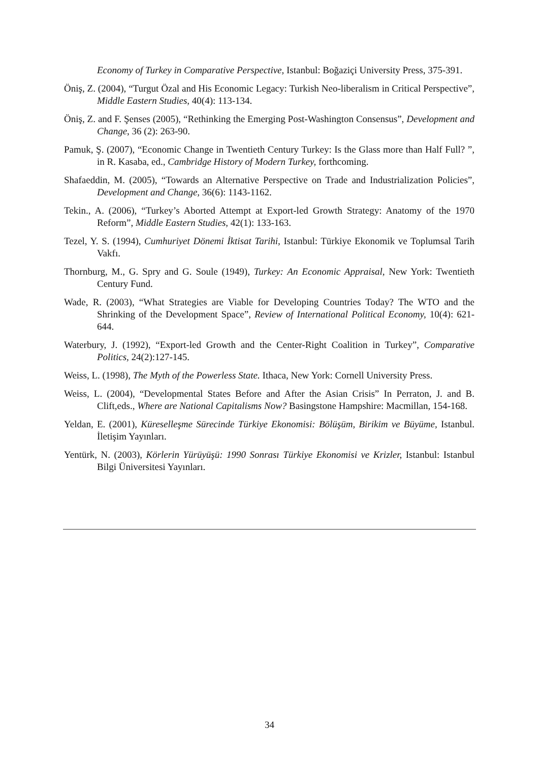Economy of Turkey in Comparative Perspective, Istanbul: Boğaziçi University Press, 375-391.
Öniş, Z. (2004), “Turgut Özal and His Economic Legacy: Turkish Neo-liberalism in Critical Perspective”, Middle Eastern Studies, 40(4): 113-134.
Öniş, Z. and F. Şenses (2005), “Rethinking the Emerging Post-Washington Consensus”, Development and Change, 36 (2): 263-90.
Pamuk, Ş. (2007), “Economic Change in Twentieth Century Turkey: Is the Glass more than Half Full? ”, in R. Kasaba, ed., Cambridge History of Modern Turkey, forthcoming.
Shafaeddin, M. (2005), “Towards an Alternative Perspective on Trade and Industrialization Policies”, Development and Change, 36(6): 1143-1162.
Tekin., A. (2006), “Turkey’s Aborted Attempt at Export-led Growth Strategy: Anatomy of the 1970 Reform”, Middle Eastern Studies, 42(1): 133-163.
Tezel, Y. S. (1994), Cumhuriyet Dönemi İktisat Tarihi, Istanbul: Türkiye Ekonomik ve Toplumsal Tarih Vakfı.
Thornburg, M., G. Spry and G. Soule (1949), Turkey: An Economic Appraisal, New York: Twentieth Century Fund.
Wade, R. (2003), “What Strategies are Viable for Developing Countries Today? The WTO and the Shrinking of the Development Space”, Review of International Political Economy, 10(4): 621-644.
Waterbury, J. (1992), “Export-led Growth and the Center-Right Coalition in Turkey”, Comparative Politics, 24(2):127-145.
Weiss, L. (1998), The Myth of the Powerless State. Ithaca, New York: Cornell University Press.
Weiss, L. (2004), “Developmental States Before and After the Asian Crisis” In Perraton, J. and B. Clift,eds., Where are National Capitalisms Now? Basingstone Hampshire: Macmillan, 154-168.
Yeldan, E. (2001), Küreselleşme Sürecinde Türkiye Ekonomisi: Bölüşüm, Birikim ve Büyüme, Istanbul. İletişim Yayınları.
Yentürk, N. (2003), Körlerin Yürüyüşü: 1990 Sonrası Türkiye Ekonomisi ve Krizler, Istanbul: Istanbul Bilgi Üniversitesi Yayınları.
34